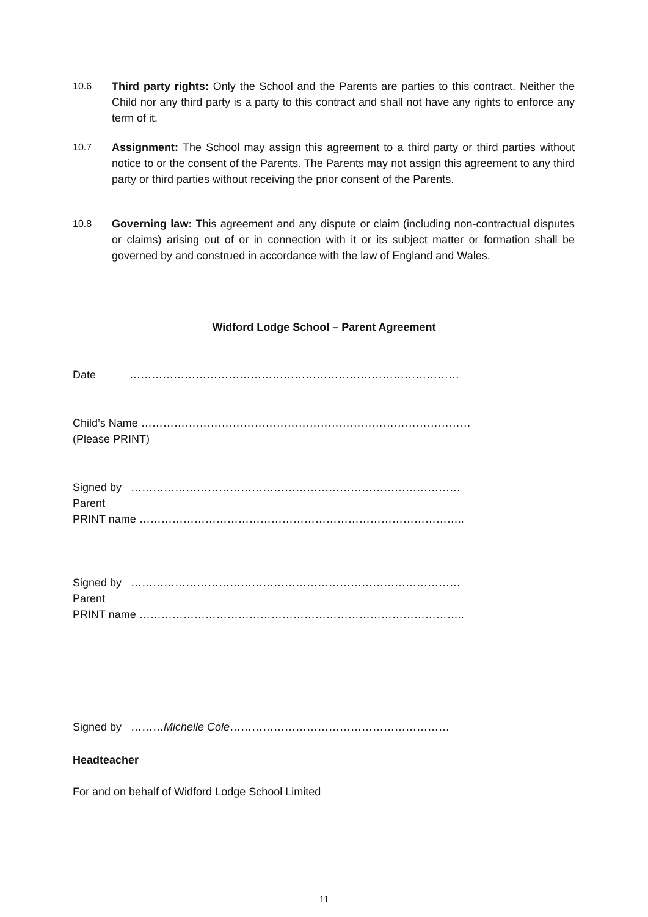10.6 Third party rights: Only the School and the Parents are parties to this contract. Neither the Child nor any third party is a party to this contract and shall not have any rights to enforce any term of it.
10.7 Assignment: The School may assign this agreement to a third party or third parties without notice to or the consent of the Parents. The Parents may not assign this agreement to any third party or third parties without receiving the prior consent of the Parents.
10.8 Governing law: This agreement and any dispute or claim (including non-contractual disputes or claims) arising out of or in connection with it or its subject matter or formation shall be governed by and construed in accordance with the law of England and Wales.
Widford Lodge School – Parent Agreement
Date ………………………………………………………………………………
Child’s Name ………………………………………………………………………………
(Please PRINT)
Signed by ………………………………………………………………………………
Parent
PRINT name ……………………………………………………………………………..
Signed by ………………………………………………………………………………
Parent
PRINT name ……………………………………………………………………………..
Signed by ………Michelle Cole……………………………………………………
Headteacher
For and on behalf of Widford Lodge School Limited
11